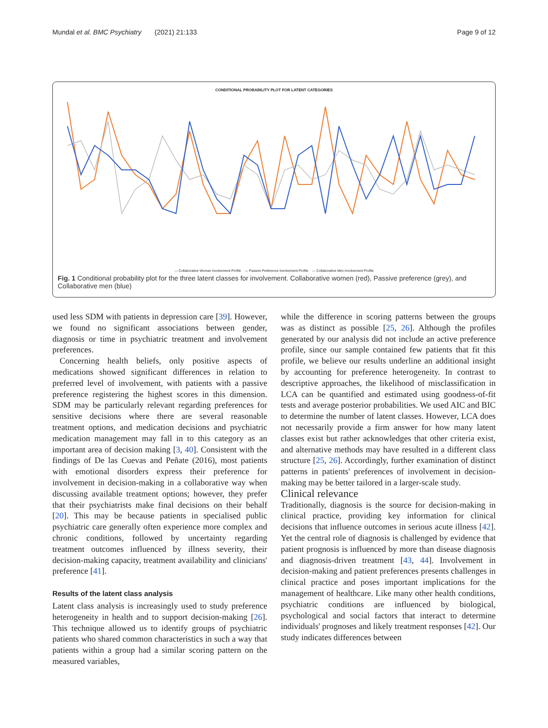Mundal et al. BMC Psychiatry (2021) 21:133 Page 9 of 12
CONDITIONAL PROBABILITY PLOT FOR LATENT CATEGORIES
— Collaborative Woman Involvement Profile — Passive Preference Involvement Profile — Collaborative Men Involvement Profile
Fig. 1 Conditional probability plot for the three latent classes for involvement. Collaborative women (red), Passive preference (grey), and Collaborative men (blue)
used less SDM with patients in depression care [39]. However, we found no significant associations between gender, diagnosis or time in psychiatric treatment and involvement preferences.
Concerning health beliefs, only positive aspects of medications showed significant differences in relation to preferred level of involvement, with patients with a passive preference registering the highest scores in this dimension. SDM may be particularly relevant regarding preferences for sensitive decisions where there are several reasonable treatment options, and medication decisions and psychiatric medication management may fall in to this category as an important area of decision making [3, 40]. Consistent with the findings of De las Cuevas and Peñate (2016), most patients with emotional disorders express their preference for involvement in decision-making in a collaborative way when discussing available treatment options; however, they prefer that their psychiatrists make final decisions on their behalf [20]. This may be because patients in specialised public psychiatric care generally often experience more complex and chronic conditions, followed by uncertainty regarding treatment outcomes influenced by illness severity, their decision-making capacity, treatment availability and clinicians' preference [41].
Results of the latent class analysis
Latent class analysis is increasingly used to study preference heterogeneity in health and to support decision-making [26]. This technique allowed us to identify groups of psychiatric patients who shared common characteristics in such a way that patients within a group had a similar scoring pattern on the measured variables,
while the difference in scoring patterns between the groups was as distinct as possible [25, 26]. Although the profiles generated by our analysis did not include an active preference profile, since our sample contained few patients that fit this profile, we believe our results underline an additional insight by accounting for preference heterogeneity. In contrast to descriptive approaches, the likelihood of misclassification in LCA can be quantified and estimated using goodness-of-fit tests and average posterior probabilities. We used AIC and BIC to determine the number of latent classes. However, LCA does not necessarily provide a firm answer for how many latent classes exist but rather acknowledges that other criteria exist, and alternative methods may have resulted in a different class structure [25, 26]. Accordingly, further examination of distinct patterns in patients' preferences of involvement in decision-making may be better tailored in a larger-scale study.
Clinical relevance
Traditionally, diagnosis is the source for decision-making in clinical practice, providing key information for clinical decisions that influence outcomes in serious acute illness [42]. Yet the central role of diagnosis is challenged by evidence that patient prognosis is influenced by more than disease diagnosis and diagnosis-driven treatment [43, 44]. Involvement in decision-making and patient preferences presents challenges in clinical practice and poses important implications for the management of healthcare. Like many other health conditions, psychiatric conditions are influenced by biological, psychological and social factors that interact to determine individuals' prognoses and likely treatment responses [42]. Our study indicates differences between